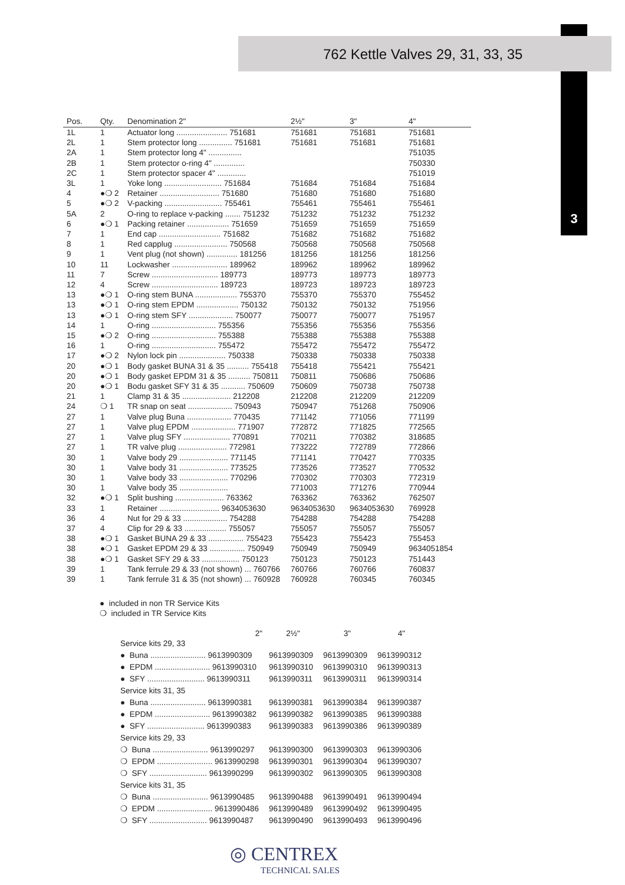3
762 Kettle Valves 29, 31, 33, 35
| Pos. | Qty. | Denomination 2" | 2½" | 3" | 4" |
| --- | --- | --- | --- | --- | --- |
| 1L | 1 | Actuator long ....................... 751681 | 751681 | 751681 | 751681 |
| 2L | 1 | Stem protector long ............... 751681 | 751681 | 751681 | 751681 |
| 2A | 1 | Stem protector long 4" ............... | | | 751035 |
| 2B | 1 | Stem protector o-ring 4" .............. | | | 750330 |
| 2C | 1 | Stem protector spacer 4" ............. | | | 751019 |
| 3L | 1 | Yoke long .......................... 751684 | 751684 | 751684 | 751684 |
| 4 | ●❍ 2 | Retainer ........................... 751680 | 751680 | 751680 | 751680 |
| 5 | ●❍ 2 | V-packing .......................... 755461 | 755461 | 755461 | 755461 |
| 5A | 2 | O-ring to replace v-packing ....... 751232 | 751232 | 751232 | 751232 |
| 6 | ●❍ 1 | Packing retainer ................... 751659 | 751659 | 751659 | 751659 |
| 7 | 1 | End cap ............................ 751682 | 751682 | 751682 | 751682 |
| 8 | 1 | Red capplug ........................ 750568 | 750568 | 750568 | 750568 |
| 9 | 1 | Vent plug (not shown) .............. 181256 | 181256 | 181256 | 181256 |
| 10 | 11 | Lockwasher ......................... 189962 | 189962 | 189962 | 189962 |
| 11 | 7 | Screw .............................. 189773 | 189773 | 189773 | 189773 |
| 12 | 4 | Screw .............................. 189723 | 189723 | 189723 | 189723 |
| 13 | ●❍ 1 | O-ring stem BUNA ................... 755370 | 755370 | 755370 | 755452 |
| 13 | ●❍ 1 | O-ring stem EPDM ................... 750132 | 750132 | 750132 | 751956 |
| 13 | ●❍ 1 | O-ring stem SFY .................... 750077 | 750077 | 750077 | 751957 |
| 14 | 1 | O-ring ............................. 755356 | 755356 | 755356 | 755356 |
| 15 | ●❍ 2 | O-ring ............................. 755388 | 755388 | 755388 | 755388 |
| 16 | 1 | O-ring ............................. 755472 | 755472 | 755472 | 755472 |
| 17 | ●❍ 2 | Nylon lock pin ..................... 750338 | 750338 | 750338 | 750338 |
| 20 | ●❍ 1 | Body gasket BUNA 31 & 35 .......... 755418 | 755418 | 755421 | 755421 |
| 20 | ●❍ 1 | Body gasket EPDM 31 & 35 .......... 750811 | 750811 | 750686 | 750686 |
| 20 | ●❍ 1 | Bodu gasket SFY 31 & 35 ........... 750609 | 750609 | 750738 | 750738 |
| 21 | 1 | Clamp 31 & 35 ...................... 212208 | 212208 | 212209 | 212209 |
| 24 | ❍ 1 | TR snap on seat .................... 750943 | 750947 | 751268 | 750906 |
| 27 | 1 | Valve plug Buna .................... 770435 | 771142 | 771056 | 771199 |
| 27 | 1 | Valve plug EPDM .................... 771907 | 772872 | 771825 | 772565 |
| 27 | 1 | Valve plug SFY ..................... 770891 | 770211 | 770382 | 318685 |
| 27 | 1 | TR valve plug ...................... 772981 | 773222 | 772789 | 772866 |
| 30 | 1 | Valve body 29 ...................... 771145 | 771141 | 770427 | 770335 |
| 30 | 1 | Valve body 31 ...................... 773525 | 773526 | 773527 | 770532 |
| 30 | 1 | Valve body 33 ...................... 770296 | 770302 | 770303 | 772319 |
| 30 | 1 | Valve body 35 ...................... | 771003 | 771276 | 770944 |
| 32 | ●❍ 1 | Split bushing ...................... 763362 | 763362 | 763362 | 762507 |
| 33 | 1 | Retainer ........................... 9634053630 | 9634053630 | 9634053630 | 769928 |
| 36 | 4 | Nut for 29 & 33 .................... 754288 | 754288 | 754288 | 754288 |
| 37 | 4 | Clip for 29 & 33 ................... 755057 | 755057 | 755057 | 755057 |
| 38 | ●❍ 1 | Gasket BUNA 29 & 33 ................ 755423 | 755423 | 755423 | 755453 |
| 38 | ●❍ 1 | Gasket EPDM 29 & 33 ................ 750949 | 750949 | 750949 | 9634051854 |
| 38 | ●❍ 1 | Gasket SFY 29 & 33 ................. 750123 | 750123 | 750123 | 751443 |
| 39 | 1 | Tank ferrule 29 & 33 (not shown) ... 760766 | 760766 | 760766 | 760837 |
| 39 | 1 | Tank ferrule 31 & 35 (not shown) ... 760928 | 760928 | 760345 | 760345 |
● included in non TR Service Kits
❍ included in TR Service Kits
| 2" | 2½" | 3" | 4" |
| --- | --- | --- | --- |
| Service kits 29, 33 | | | |
| ● Buna ......................... 9613990309 | 9613990309 | 9613990309 | 9613990312 |
| ● EPDM ......................... 9613990310 | 9613990310 | 9613990310 | 9613990313 |
| ● SFY .......................... 9613990311 | 9613990311 | 9613990311 | 9613990314 |
| Service kits 31, 35 | | | |
| ● Buna ......................... 9613990381 | 9613990381 | 9613990384 | 9613990387 |
| ● EPDM ......................... 9613990382 | 9613990382 | 9613990385 | 9613990388 |
| ● SFY .......................... 9613990383 | 9613990383 | 9613990386 | 9613990389 |
| Service kits 29, 33 | | | |
| ❍ Buna ......................... 9613990297 | 9613990300 | 9613990303 | 9613990306 |
| ❍ EPDM ......................... 9613990298 | 9613990301 | 9613990304 | 9613990307 |
| ❍ SFY .......................... 9613990299 | 9613990302 | 9613990305 | 9613990308 |
| Service kits 31, 35 | | | |
| ❍ Buna ......................... 9613990485 | 9613990488 | 9613990491 | 9613990494 |
| ❍ EPDM ......................... 9613990486 | 9613990489 | 9613990492 | 9613990495 |
| ❍ SFY .......................... 9613990487 | 9613990490 | 9613990493 | 9613990496 |
◎ CENTREX
TECHNICAL SALES